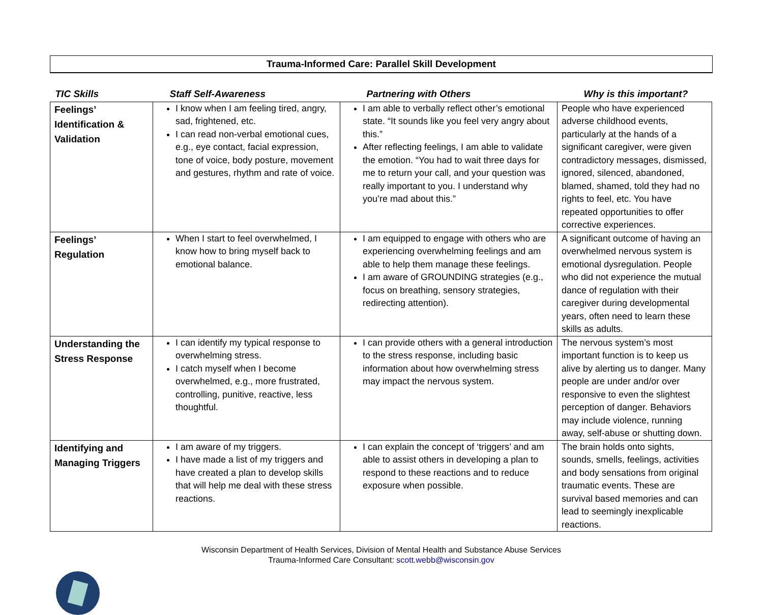Trauma-Informed Care: Parallel Skill Development
| TIC Skills | Staff Self-Awareness | Partnering with Others | Why is this important? |
| --- | --- | --- | --- |
| Feelings’ Identification & Validation | I know when I am feeling tired, angry, sad, frightened, etc. I can read non-verbal emotional cues, e.g., eye contact, facial expression, tone of voice, body posture, movement and gestures, rhythm and rate of voice. | I am able to verbally reflect other’s emotional state. “It sounds like you feel very angry about this.” After reflecting feelings, I am able to validate the emotion. “You had to wait three days for me to return your call, and your question was really important to you. I understand why you’re mad about this.” | People who have experienced adverse childhood events, particularly at the hands of a significant caregiver, were given contradictory messages, dismissed, ignored, silenced, abandoned, blamed, shamed, told they had no rights to feel, etc. You have repeated opportunities to offer corrective experiences. |
| Feelings’ Regulation | When I start to feel overwhelmed, I know how to bring myself back to emotional balance. | I am equipped to engage with others who are experiencing overwhelming feelings and am able to help them manage these feelings. I am aware of GROUNDING strategies (e.g., focus on breathing, sensory strategies, redirecting attention). | A significant outcome of having an overwhelmed nervous system is emotional dysregulation. People who did not experience the mutual dance of regulation with their caregiver during developmental years, often need to learn these skills as adults. |
| Understanding the Stress Response | I can identify my typical response to overwhelming stress. I catch myself when I become overwhelmed, e.g., more frustrated, controlling, punitive, reactive, less thoughtful. | I can provide others with a general introduction to the stress response, including basic information about how overwhelming stress may impact the nervous system. | The nervous system’s most important function is to keep us alive by alerting us to danger. Many people are under and/or over responsive to even the slightest perception of danger. Behaviors may include violence, running away, self-abuse or shutting down. |
| Identifying and Managing Triggers | I am aware of my triggers. I have made a list of my triggers and have created a plan to develop skills that will help me deal with these stress reactions. | I can explain the concept of ‘triggers’ and am able to assist others in developing a plan to respond to these reactions and to reduce exposure when possible. | The brain holds onto sights, sounds, smells, feelings, activities and body sensations from original traumatic events. These are survival based memories and can lead to seemingly inexplicable reactions. |
Wisconsin Department of Health Services, Division of Mental Health and Substance Abuse Services
Trauma-Informed Care Consultant: scott.webb@wisconsin.gov